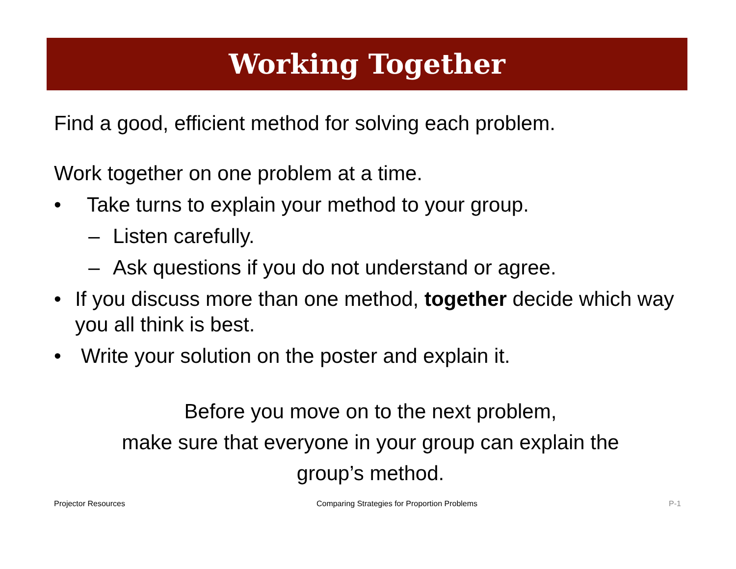Working Together
Find a good, efficient method for solving each problem.
Work together on one problem at a time.
• Take turns to explain your method to your group.
– Listen carefully.
– Ask questions if you do not understand or agree.
• If you discuss more than one method, together decide which way you all think is best.
• Write your solution on the poster and explain it.
Before you move on to the next problem,
make sure that everyone in your group can explain the
group’s method.
Projector Resources Comparing Strategies for Proportion Problems P-1